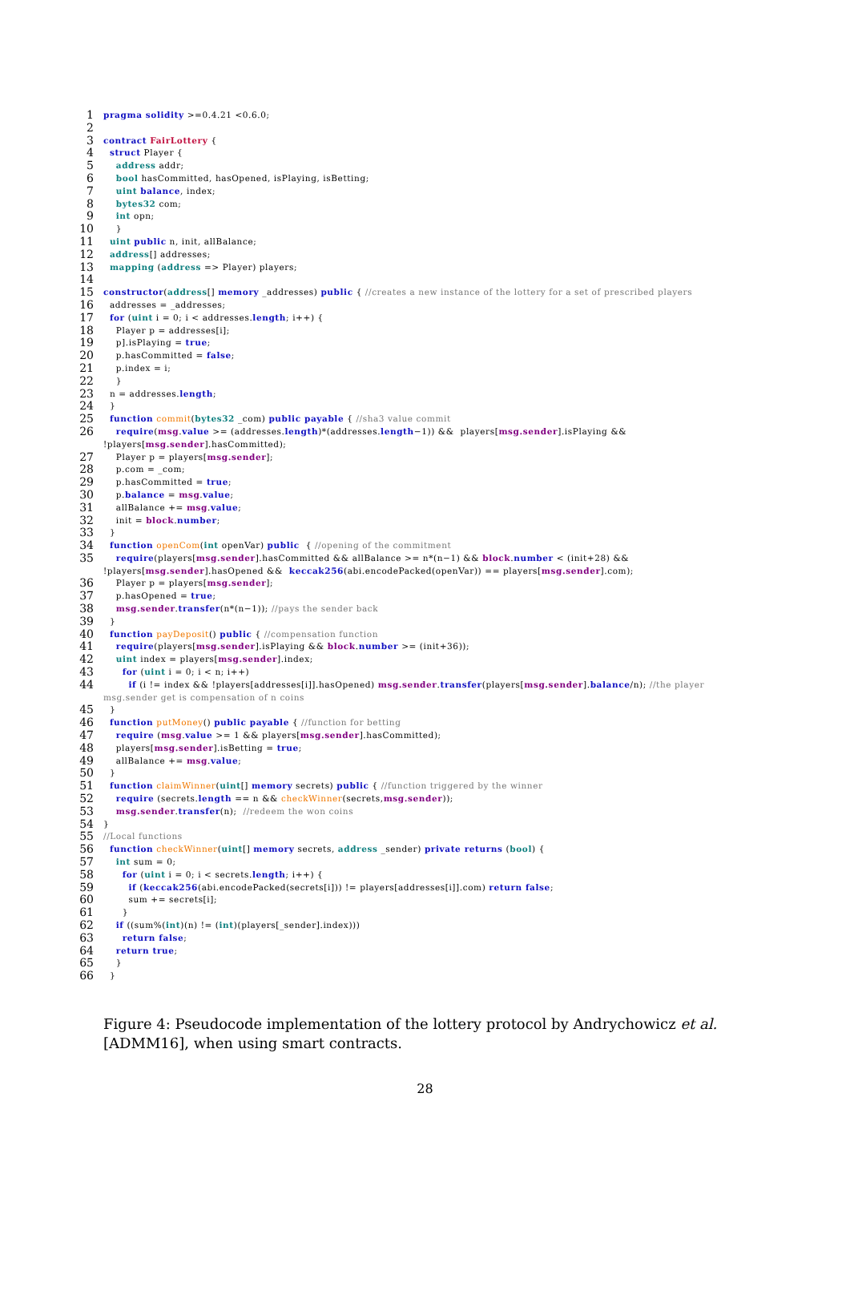1 pragma solidity >=0.4.21 <0.6.0;
2
3 contract FairLottery {
4 struct Player {
5 address addr;
6 bool hasCommitted, hasOpened, isPlaying, isBetting;
7 uint balance, index;
8 bytes32 com;
9 int opn;
10 }
11 uint public n, init, allBalance;
12 address[] addresses;
13 mapping (address => Player) players;
14
15 constructor(address[] memory _addresses) public { //creates a new instance of the lottery for a set of prescribed players
16 addresses = _addresses;
17 for (uint i = 0; i < addresses.length; i++) {
18 Player p = addresses[i];
19 p].isPlaying = true;
20 p.hasCommitted = false;
21 p.index = i;
22 }
23 n = addresses.length;
24 }
25 function commit(bytes32 _com) public payable { //sha3 value commit
26 require(msg.value >= (addresses.length)*(addresses.length−1)) && players[msg.sender].isPlaying && !players[msg.sender].hasCommitted);
27 Player p = players[msg.sender];
28 p.com = _com;
29 p.hasCommitted = true;
30 p.balance = msg.value;
31 allBalance += msg.value;
32 init = block.number;
33 }
34 function openCom(int openVar) public { //opening of the commitment
35 require(players[msg.sender].hasCommitted && allBalance >= n*(n−1) && block.number < (init+28) && !players[msg.sender].hasOpened && keccak256(abi.encodePacked(openVar)) == players[msg.sender].com);
36 Player p = players[msg.sender];
37 p.hasOpened = true;
38 msg.sender.transfer(n*(n−1)); //pays the sender back
39 }
40 function payDeposit() public { //compensation function
41 require(players[msg.sender].isPlaying && block.number >= (init+36));
42 uint index = players[msg.sender].index;
43 for (uint i = 0; i < n; i++)
44 if (i != index && !players[addresses[i]].hasOpened) msg.sender.transfer(players[msg.sender].balance/n); //the player msg.sender get is compensation of n coins
45 }
46 function putMoney() public payable { //function for betting
47 require (msg.value >= 1 && players[msg.sender].hasCommitted);
48 players[msg.sender].isBetting = true;
49 allBalance += msg.value;
50 }
51 function claimWinner(uint[] memory secrets) public { //function triggered by the winner
52 require (secrets.length == n && checkWinner(secrets,msg.sender));
53 msg.sender.transfer(n); //redeem the won coins
54 }
55 //Local functions
56 function checkWinner(uint[] memory secrets, address _sender) private returns (bool) {
57 int sum = 0;
58 for (uint i = 0; i < secrets.length; i++) {
59 if (keccak256(abi.encodePacked(secrets[i])) != players[addresses[i]].com) return false;
60 sum += secrets[i];
61 }
62 if ((sum%(int)(n) != (int)(players[_sender].index)))
63 return false;
64 return true;
65 }
66 }
Figure 4: Pseudocode implementation of the lottery protocol by Andrychowicz et al. [ADMM16], when using smart contracts.
28